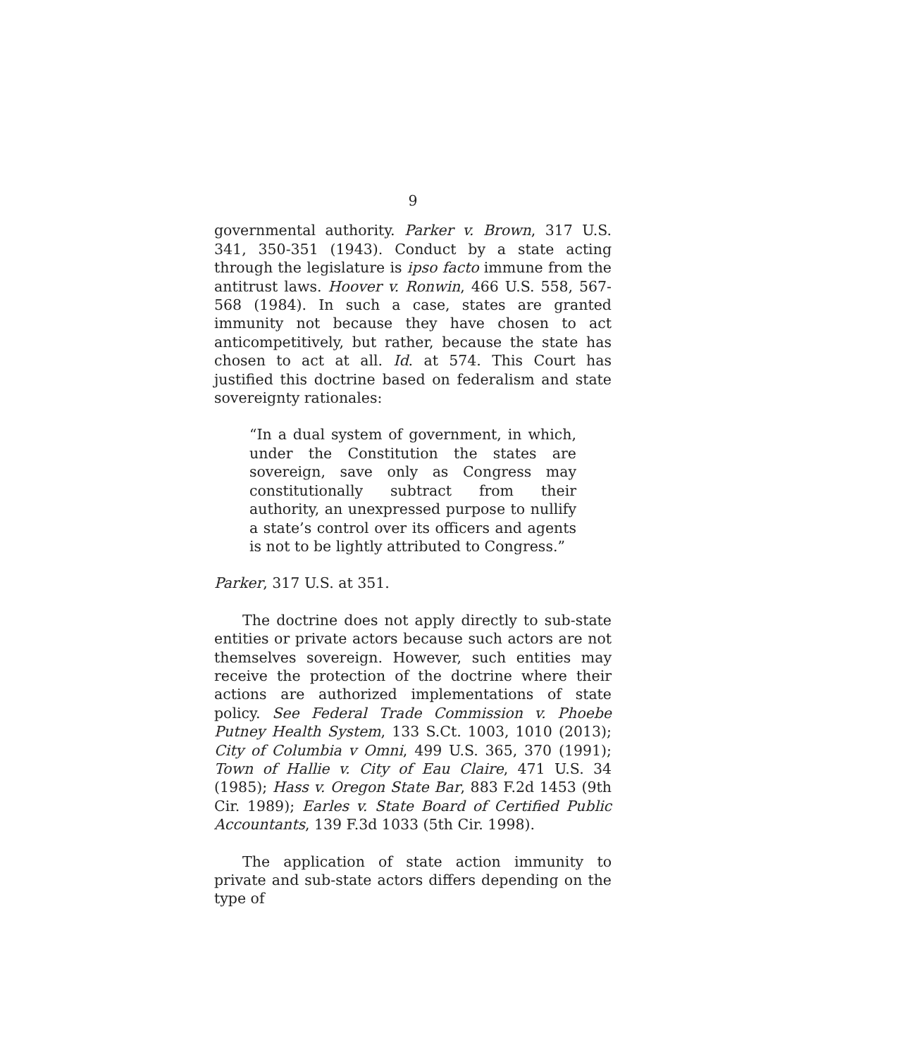9
governmental authority. Parker v. Brown, 317 U.S. 341, 350-351 (1943). Conduct by a state acting through the legislature is ipso facto immune from the antitrust laws. Hoover v. Ronwin, 466 U.S. 558, 567-568 (1984). In such a case, states are granted immunity not because they have chosen to act anticompetitively, but rather, because the state has chosen to act at all. Id. at 574. This Court has justified this doctrine based on federalism and state sovereignty rationales:
“In a dual system of government, in which, under the Constitution the states are sovereign, save only as Congress may constitutionally subtract from their authority, an unexpressed purpose to nullify a state’s control over its officers and agents is not to be lightly attributed to Congress.”
Parker, 317 U.S. at 351.
The doctrine does not apply directly to sub-state entities or private actors because such actors are not themselves sovereign. However, such entities may receive the protection of the doctrine where their actions are authorized implementations of state policy. See Federal Trade Commission v. Phoebe Putney Health System, 133 S.Ct. 1003, 1010 (2013); City of Columbia v Omni, 499 U.S. 365, 370 (1991); Town of Hallie v. City of Eau Claire, 471 U.S. 34 (1985); Hass v. Oregon State Bar, 883 F.2d 1453 (9th Cir. 1989); Earles v. State Board of Certified Public Accountants, 139 F.3d 1033 (5th Cir. 1998).
The application of state action immunity to private and sub-state actors differs depending on the type of